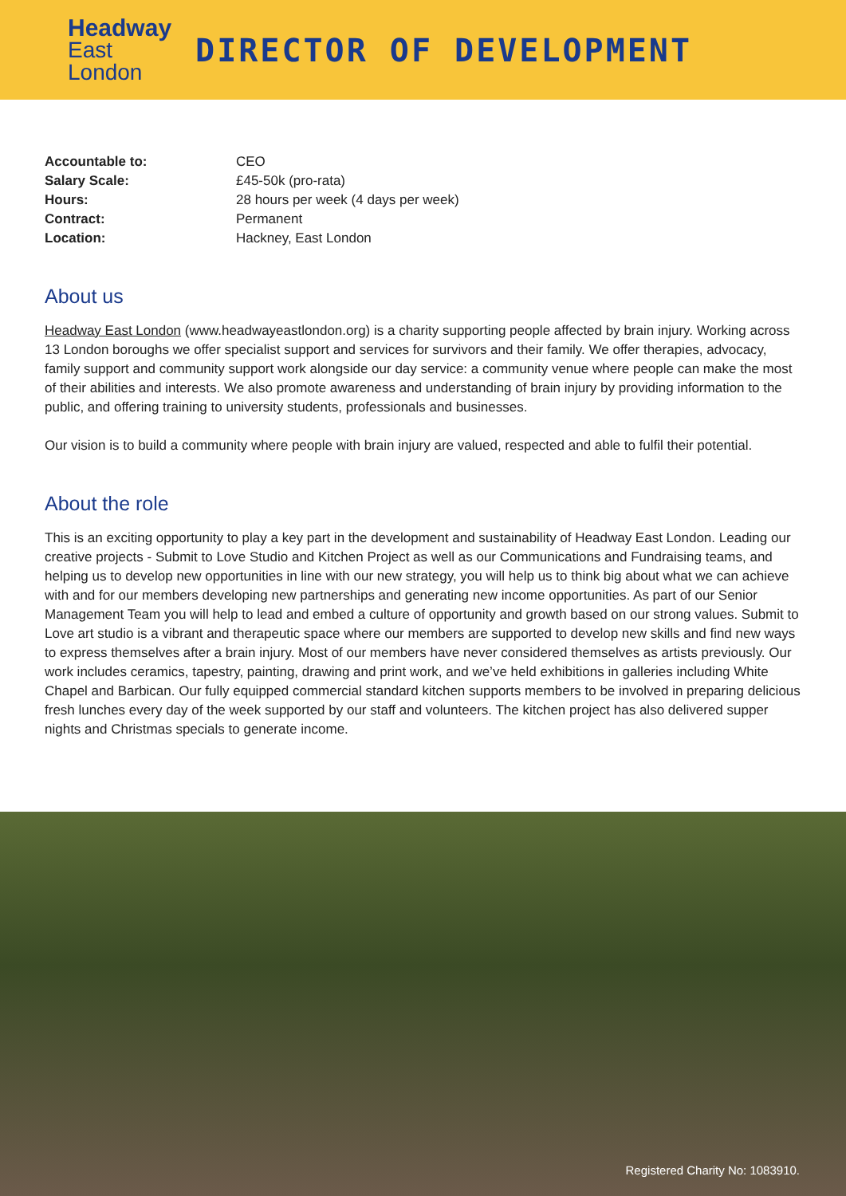Headway
East
London
DIRECTOR OF DEVELOPMENT
Accountable to:
Salary Scale:
Hours:
Contract:
Location:
CEO
£45-50k (pro-rata)
28 hours per week (4 days per week)
Permanent
Hackney, East London
About us
Headway East London (www.headwayeastlondon.org) is a charity supporting people affected by brain injury. Working across 13 London boroughs we offer specialist support and services for survivors and their family. We offer therapies, advocacy, family support and community support work alongside our day service: a community venue where people can make the most of their abilities and interests. We also promote awareness and understanding of brain injury by providing information to the public, and offering training to university students, professionals and businesses.
Our vision is to build a community where people with brain injury are valued, respected and able to fulfil their potential.
About the role
This is an exciting opportunity to play a key part in the development and sustainability of Headway East London. Leading our creative projects - Submit to Love Studio and Kitchen Project as well as our Communications and Fundraising teams, and helping us to develop new opportunities in line with our new strategy, you will help us to think big about what we can achieve with and for our members developing new partnerships and generating new income opportunities. As part of our Senior Management Team you will help to lead and embed a culture of opportunity and growth based on our strong values. Submit to Love art studio is a vibrant and therapeutic space where our members are supported to develop new skills and find new ways to express themselves after a brain injury. Most of our members have never considered themselves as artists previously. Our work includes ceramics, tapestry, painting, drawing and print work, and we’ve held exhibitions in galleries including White Chapel and Barbican. Our fully equipped commercial standard kitchen supports members to be involved in preparing delicious fresh lunches every day of the week supported by our staff and volunteers. The kitchen project has also delivered supper nights and Christmas specials to generate income.
Registered Charity No: 1083910.